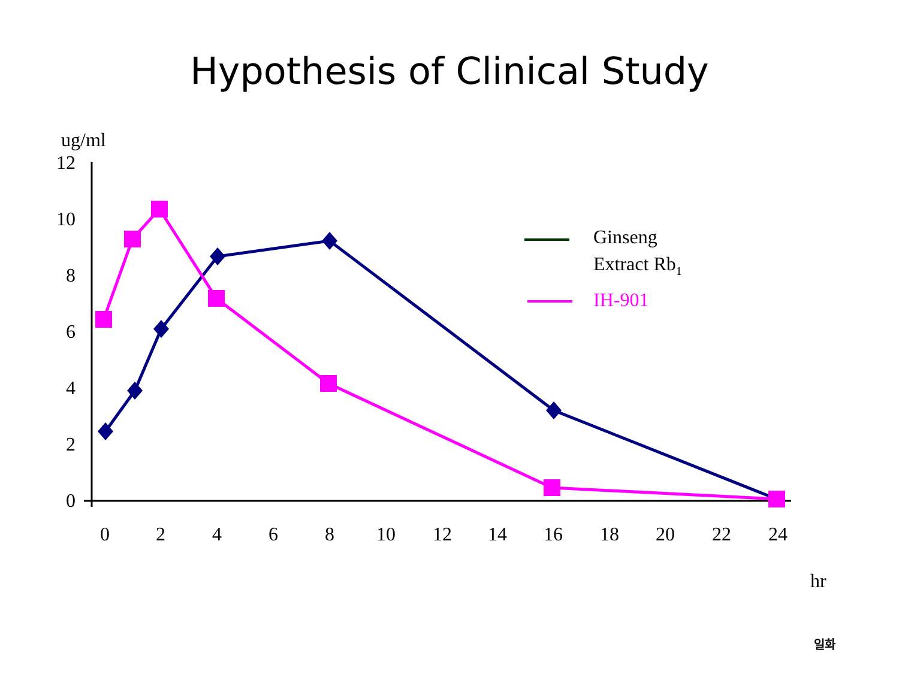Hypothesis of Clinical Study
ug/ml
12
10
8
6
4
2
0
0
2
4
6
8
10
12
14
16
18
20
22
24
hr
Ginseng
Extract Rb1
IH-901
일화